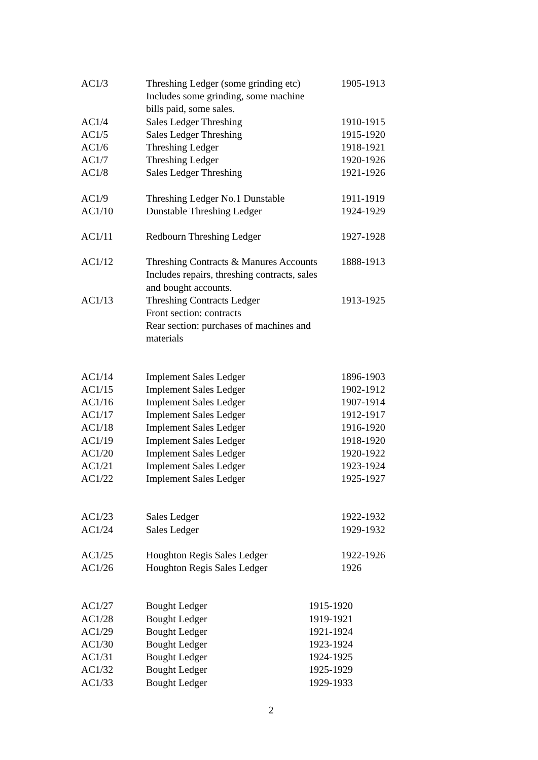| AC1/3 | Threshing Ledger (some grinding etc) Includes some grinding, some machine bills paid, some sales. | 1905-1913 |
| AC1/4 | Sales Ledger Threshing | 1910-1915 |
| AC1/5 | Sales Ledger Threshing | 1915-1920 |
| AC1/6 | Threshing Ledger | 1918-1921 |
| AC1/7 | Threshing Ledger | 1920-1926 |
| AC1/8 | Sales Ledger Threshing | 1921-1926 |
| AC1/9 | Threshing Ledger No.1 Dunstable | 1911-1919 |
| AC1/10 | Dunstable Threshing Ledger | 1924-1929 |
| AC1/11 | Redbourn Threshing Ledger | 1927-1928 |
| AC1/12 | Threshing Contracts & Manures Accounts Includes repairs, threshing contracts, sales and bought accounts. | 1888-1913 |
| AC1/13 | Threshing Contracts Ledger Front section: contracts Rear section: purchases of machines and materials | 1913-1925 |
| AC1/14 | Implement Sales Ledger | 1896-1903 |
| AC1/15 | Implement Sales Ledger | 1902-1912 |
| AC1/16 | Implement Sales Ledger | 1907-1914 |
| AC1/17 | Implement Sales Ledger | 1912-1917 |
| AC1/18 | Implement Sales Ledger | 1916-1920 |
| AC1/19 | Implement Sales Ledger | 1918-1920 |
| AC1/20 | Implement Sales Ledger | 1920-1922 |
| AC1/21 | Implement Sales Ledger | 1923-1924 |
| AC1/22 | Implement Sales Ledger | 1925-1927 |
| AC1/23 | Sales Ledger | 1922-1932 |
| AC1/24 | Sales Ledger | 1929-1932 |
| AC1/25 | Houghton Regis Sales Ledger | 1922-1926 |
| AC1/26 | Houghton Regis Sales Ledger | 1926 |
| AC1/27 | Bought Ledger | 1915-1920 |
| AC1/28 | Bought Ledger | 1919-1921 |
| AC1/29 | Bought Ledger | 1921-1924 |
| AC1/30 | Bought Ledger | 1923-1924 |
| AC1/31 | Bought Ledger | 1924-1925 |
| AC1/32 | Bought Ledger | 1925-1929 |
| AC1/33 | Bought Ledger | 1929-1933 |
2